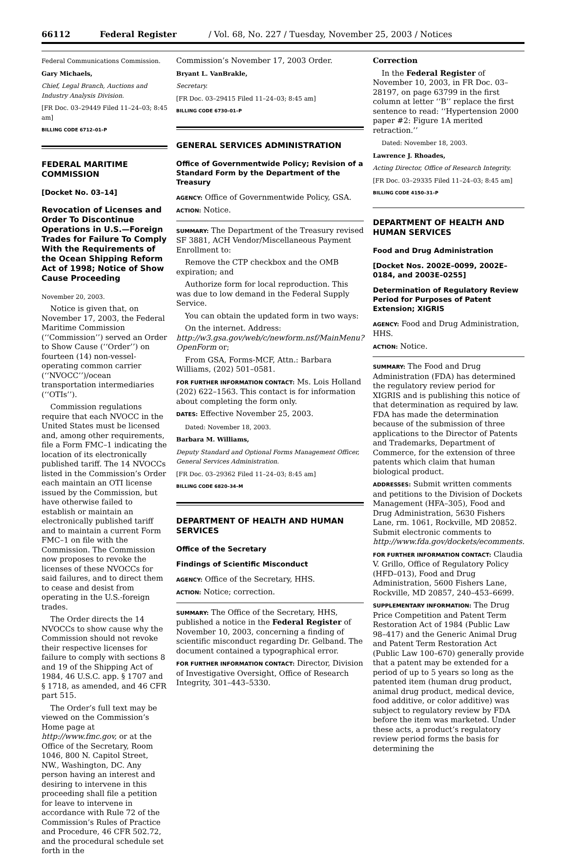66112 Federal Register / Vol. 68, No. 227 / Tuesday, November 25, 2003 / Notices
Federal Communications Commission.
Gary Michaels,
Chief, Legal Branch, Auctions and Industry Analysis Division.
[FR Doc. 03–29449 Filed 11–24–03; 8:45 am]
BILLING CODE 6712–01–P
FEDERAL MARITIME COMMISSION
[Docket No. 03–14]
Revocation of Licenses and Order To Discontinue Operations in U.S.—Foreign Trades for Failure To Comply With the Requirements of the Ocean Shipping Reform Act of 1998; Notice of Show Cause Proceeding
November 20, 2003.
Notice is given that, on November 17, 2003, the Federal Maritime Commission (‘‘Commission’’) served an Order to Show Cause (‘‘Order’’) on fourteen (14) non-vessel-operating common carrier (‘‘NVOCC’’)/ocean transportation intermediaries (‘‘OTIs’’).
Commission regulations require that each NVOCC in the United States must be licensed and, among other requirements, file a Form FMC–1 indicating the location of its electronically published tariff. The 14 NVOCCs listed in the Commission’s Order each maintain an OTI license issued by the Commission, but have otherwise failed to establish or maintain an electronically published tariff and to maintain a current Form FMC–1 on file with the Commission. The Commission now proposes to revoke the licenses of these NVOCCs for said failures, and to direct them to cease and desist from operating in the U.S.-foreign trades.
The Order directs the 14 NVOCCs to show cause why the Commission should not revoke their respective licenses for failure to comply with sections 8 and 19 of the Shipping Act of 1984, 46 U.S.C. app. § 1707 and § 1718, as amended, and 46 CFR part 515.
The Order’s full text may be viewed on the Commission’s Home page at http://www.fmc.gov, or at the Office of the Secretary, Room 1046, 800 N. Capitol Street, NW., Washington, DC. Any person having an interest and desiring to intervene in this proceeding shall file a petition for leave to intervene in accordance with Rule 72 of the Commission’s Rules of Practice and Procedure, 46 CFR 502.72, and the procedural schedule set forth in the
Commission’s November 17, 2003 Order.
Bryant L. VanBrakle,
Secretary.
[FR Doc. 03–29415 Filed 11–24–03; 8:45 am]
BILLING CODE 6730–01–P
GENERAL SERVICES ADMINISTRATION
Office of Governmentwide Policy; Revision of a Standard Form by the Department of the Treasury
AGENCY: Office of Governmentwide Policy, GSA.
ACTION: Notice.
SUMMARY: The Department of the Treasury revised SF 3881, ACH Vendor/Miscellaneous Payment Enrollment to:
Remove the CTP checkbox and the OMB expiration; and
Authorize form for local reproduction. This was due to low demand in the Federal Supply Service.
You can obtain the updated form in two ways:
On the internet. Address: http://w3.gsa.gov/web/c/newform.nsf/MainMenu?OpenForm or;
From GSA, Forms-MCF, Attn.: Barbara Williams, (202) 501–0581.
FOR FURTHER INFORMATION CONTACT: Ms. Lois Holland (202) 622–1563. This contact is for information about completing the form only.
DATES: Effective November 25, 2003.
Dated: November 18, 2003.
Barbara M. Williams,
Deputy Standard and Optional Forms Management Officer, General Services Administration.
[FR Doc. 03–29362 Filed 11–24–03; 8:45 am]
BILLING CODE 6820–34–M
DEPARTMENT OF HEALTH AND HUMAN SERVICES
Office of the Secretary
Findings of Scientific Misconduct
AGENCY: Office of the Secretary, HHS.
ACTION: Notice; correction.
SUMMARY: The Office of the Secretary, HHS, published a notice in the Federal Register of November 10, 2003, concerning a finding of scientific misconduct regarding Dr. Gelband. The document contained a typographical error.
FOR FURTHER INFORMATION CONTACT: Director, Division of Investigative Oversight, Office of Research Integrity, 301–443–5330.
Correction
In the Federal Register of November 10, 2003, in FR Doc. 03–28197, on page 63799 in the first column at letter ‘‘B’’ replace the first sentence to read: ‘‘Hypertension 2000 paper #2: Figure 1A merited retraction.’’
Dated: November 18, 2003.
Lawrence J. Rhoades,
Acting Director, Office of Research Integrity.
[FR Doc. 03–29335 Filed 11–24–03; 8:45 am]
BILLING CODE 4150–31–P
DEPARTMENT OF HEALTH AND HUMAN SERVICES
Food and Drug Administration
[Docket Nos. 2002E–0099, 2002E–0184, and 2003E–0255]
Determination of Regulatory Review Period for Purposes of Patent Extension; XIGRIS
AGENCY: Food and Drug Administration, HHS.
ACTION: Notice.
SUMMARY: The Food and Drug Administration (FDA) has determined the regulatory review period for XIGRIS and is publishing this notice of that determination as required by law. FDA has made the determination because of the submission of three applications to the Director of Patents and Trademarks, Department of Commerce, for the extension of three patents which claim that human biological product.
ADDRESSES: Submit written comments and petitions to the Division of Dockets Management (HFA–305), Food and Drug Administration, 5630 Fishers Lane, rm. 1061, Rockville, MD 20852. Submit electronic comments to http://www.fda.gov/dockets/ecomments.
FOR FURTHER INFORMATION CONTACT: Claudia V. Grillo, Office of Regulatory Policy (HFD–013), Food and Drug Administration, 5600 Fishers Lane, Rockville, MD 20857, 240–453–6699.
SUPPLEMENTARY INFORMATION: The Drug Price Competition and Patent Term Restoration Act of 1984 (Public Law 98–417) and the Generic Animal Drug and Patent Term Restoration Act (Public Law 100–670) generally provide that a patent may be extended for a period of up to 5 years so long as the patented item (human drug product, animal drug product, medical device, food additive, or color additive) was subject to regulatory review by FDA before the item was marketed. Under these acts, a product’s regulatory review period forms the basis for determining the